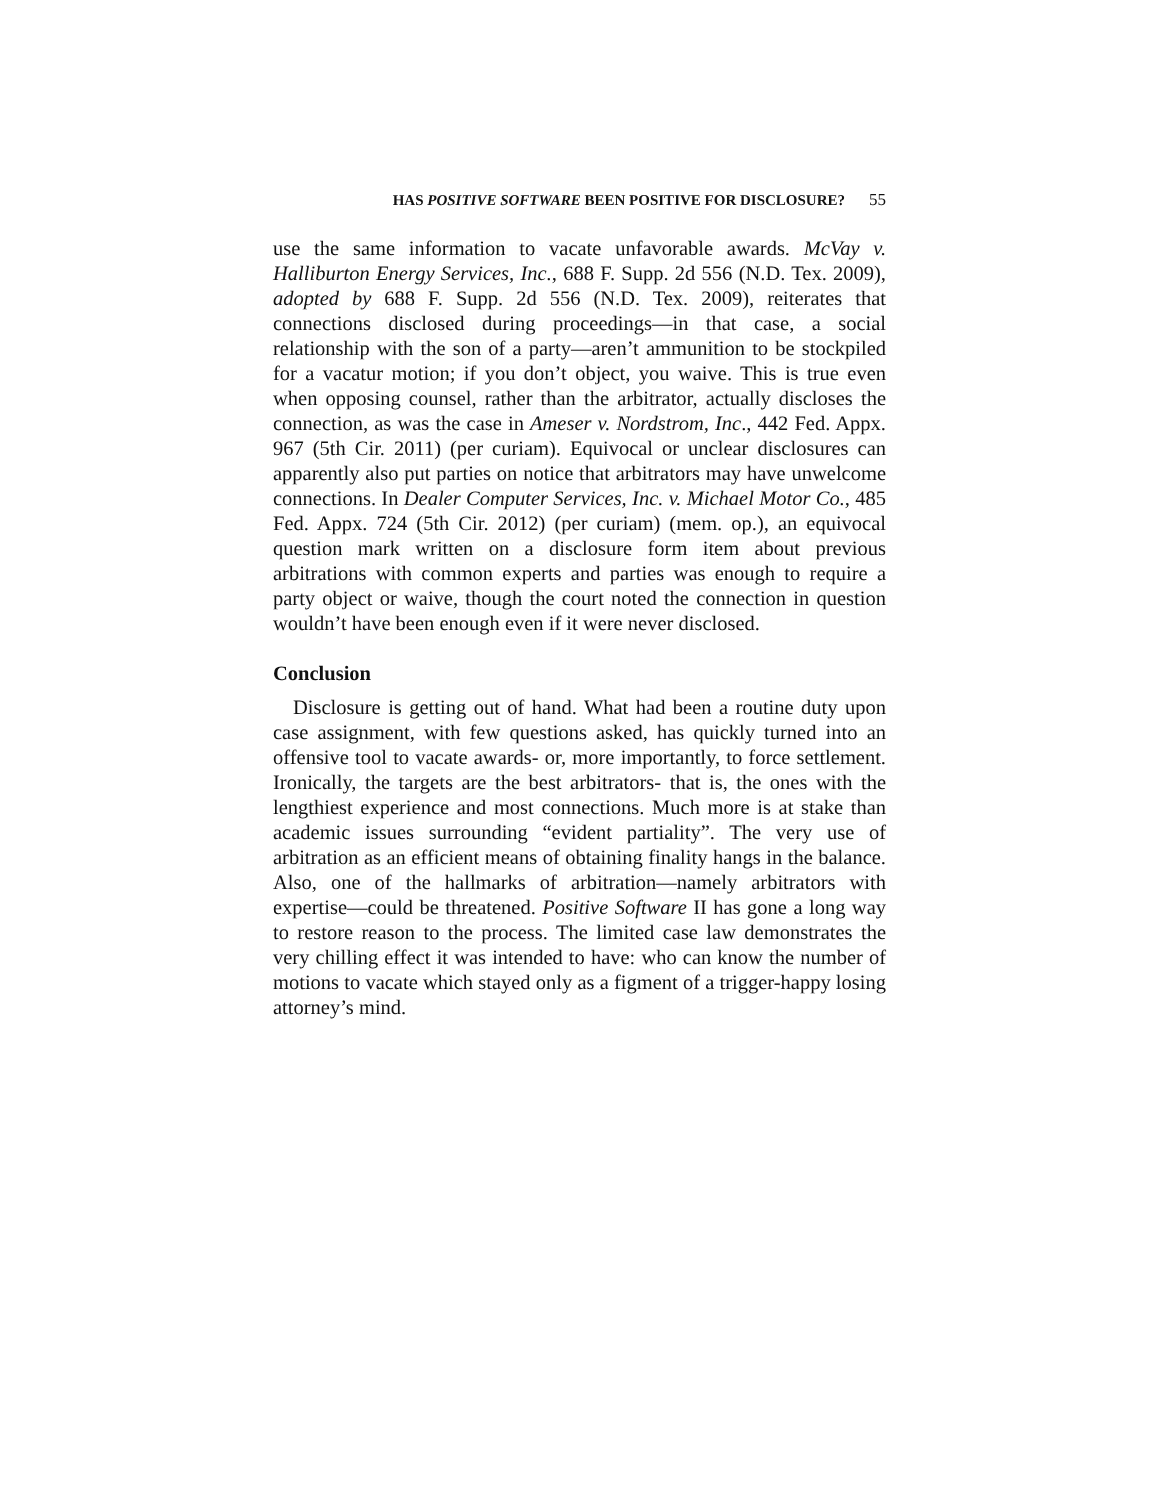HAS POSITIVE SOFTWARE BEEN POSITIVE FOR DISCLOSURE? 55
use the same information to vacate unfavorable awards. McVay v. Halliburton Energy Services, Inc., 688 F. Supp. 2d 556 (N.D. Tex. 2009), adopted by 688 F. Supp. 2d 556 (N.D. Tex. 2009), reiterates that connections disclosed during proceedings—in that case, a social relationship with the son of a party—aren’t ammunition to be stockpiled for a vacatur motion; if you don’t object, you waive. This is true even when opposing counsel, rather than the arbitrator, actually discloses the connection, as was the case in Ameser v. Nordstrom, Inc., 442 Fed. Appx. 967 (5th Cir. 2011) (per curiam). Equivocal or unclear disclosures can apparently also put parties on notice that arbitrators may have unwelcome connections. In Dealer Computer Services, Inc. v. Michael Motor Co., 485 Fed. Appx. 724 (5th Cir. 2012) (per curiam) (mem. op.), an equivocal question mark written on a disclosure form item about previous arbitrations with common experts and parties was enough to require a party object or waive, though the court noted the connection in question wouldn’t have been enough even if it were never disclosed.
Conclusion
Disclosure is getting out of hand. What had been a routine duty upon case assignment, with few questions asked, has quickly turned into an offensive tool to vacate awards- or, more importantly, to force settlement. Ironically, the targets are the best arbitrators- that is, the ones with the lengthiest experience and most connections. Much more is at stake than academic issues surrounding “evident partiality”. The very use of arbitration as an efficient means of obtaining finality hangs in the balance. Also, one of the hallmarks of arbitration—namely arbitrators with expertise—could be threatened. Positive Software II has gone a long way to restore reason to the process. The limited case law demonstrates the very chilling effect it was intended to have: who can know the number of motions to vacate which stayed only as a figment of a trigger-happy losing attorney’s mind.